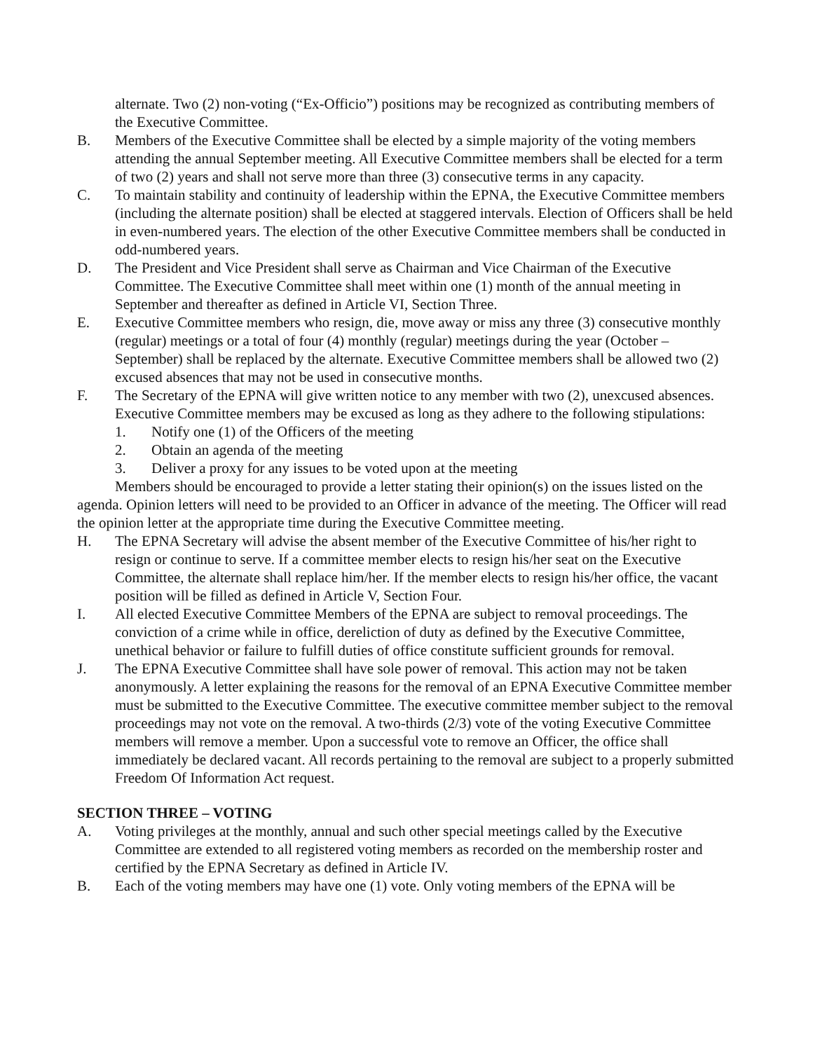alternate. Two (2) non-voting (“Ex-Officio”) positions may be recognized as contributing members of the Executive Committee.
B. Members of the Executive Committee shall be elected by a simple majority of the voting members attending the annual September meeting. All Executive Committee members shall be elected for a term of two (2) years and shall not serve more than three (3) consecutive terms in any capacity.
C. To maintain stability and continuity of leadership within the EPNA, the Executive Committee members (including the alternate position) shall be elected at staggered intervals. Election of Officers shall be held in even-numbered years. The election of the other Executive Committee members shall be conducted in odd-numbered years.
D. The President and Vice President shall serve as Chairman and Vice Chairman of the Executive Committee. The Executive Committee shall meet within one (1) month of the annual meeting in September and thereafter as defined in Article VI, Section Three.
E. Executive Committee members who resign, die, move away or miss any three (3) consecutive monthly (regular) meetings or a total of four (4) monthly (regular) meetings during the year (October – September) shall be replaced by the alternate. Executive Committee members shall be allowed two (2) excused absences that may not be used in consecutive months.
F. The Secretary of the EPNA will give written notice to any member with two (2), unexcused absences. Executive Committee members may be excused as long as they adhere to the following stipulations:
1. Notify one (1) of the Officers of the meeting
2. Obtain an agenda of the meeting
3. Deliver a proxy for any issues to be voted upon at the meeting
Members should be encouraged to provide a letter stating their opinion(s) on the issues listed on the agenda. Opinion letters will need to be provided to an Officer in advance of the meeting. The Officer will read the opinion letter at the appropriate time during the Executive Committee meeting.
H. The EPNA Secretary will advise the absent member of the Executive Committee of his/her right to resign or continue to serve. If a committee member elects to resign his/her seat on the Executive Committee, the alternate shall replace him/her. If the member elects to resign his/her office, the vacant position will be filled as defined in Article V, Section Four.
I. All elected Executive Committee Members of the EPNA are subject to removal proceedings. The conviction of a crime while in office, dereliction of duty as defined by the Executive Committee, unethical behavior or failure to fulfill duties of office constitute sufficient grounds for removal.
J. The EPNA Executive Committee shall have sole power of removal. This action may not be taken anonymously. A letter explaining the reasons for the removal of an EPNA Executive Committee member must be submitted to the Executive Committee. The executive committee member subject to the removal proceedings may not vote on the removal. A two-thirds (2/3) vote of the voting Executive Committee members will remove a member. Upon a successful vote to remove an Officer, the office shall immediately be declared vacant. All records pertaining to the removal are subject to a properly submitted Freedom Of Information Act request.
SECTION THREE – VOTING
A. Voting privileges at the monthly, annual and such other special meetings called by the Executive Committee are extended to all registered voting members as recorded on the membership roster and certified by the EPNA Secretary as defined in Article IV.
B. Each of the voting members may have one (1) vote. Only voting members of the EPNA will be